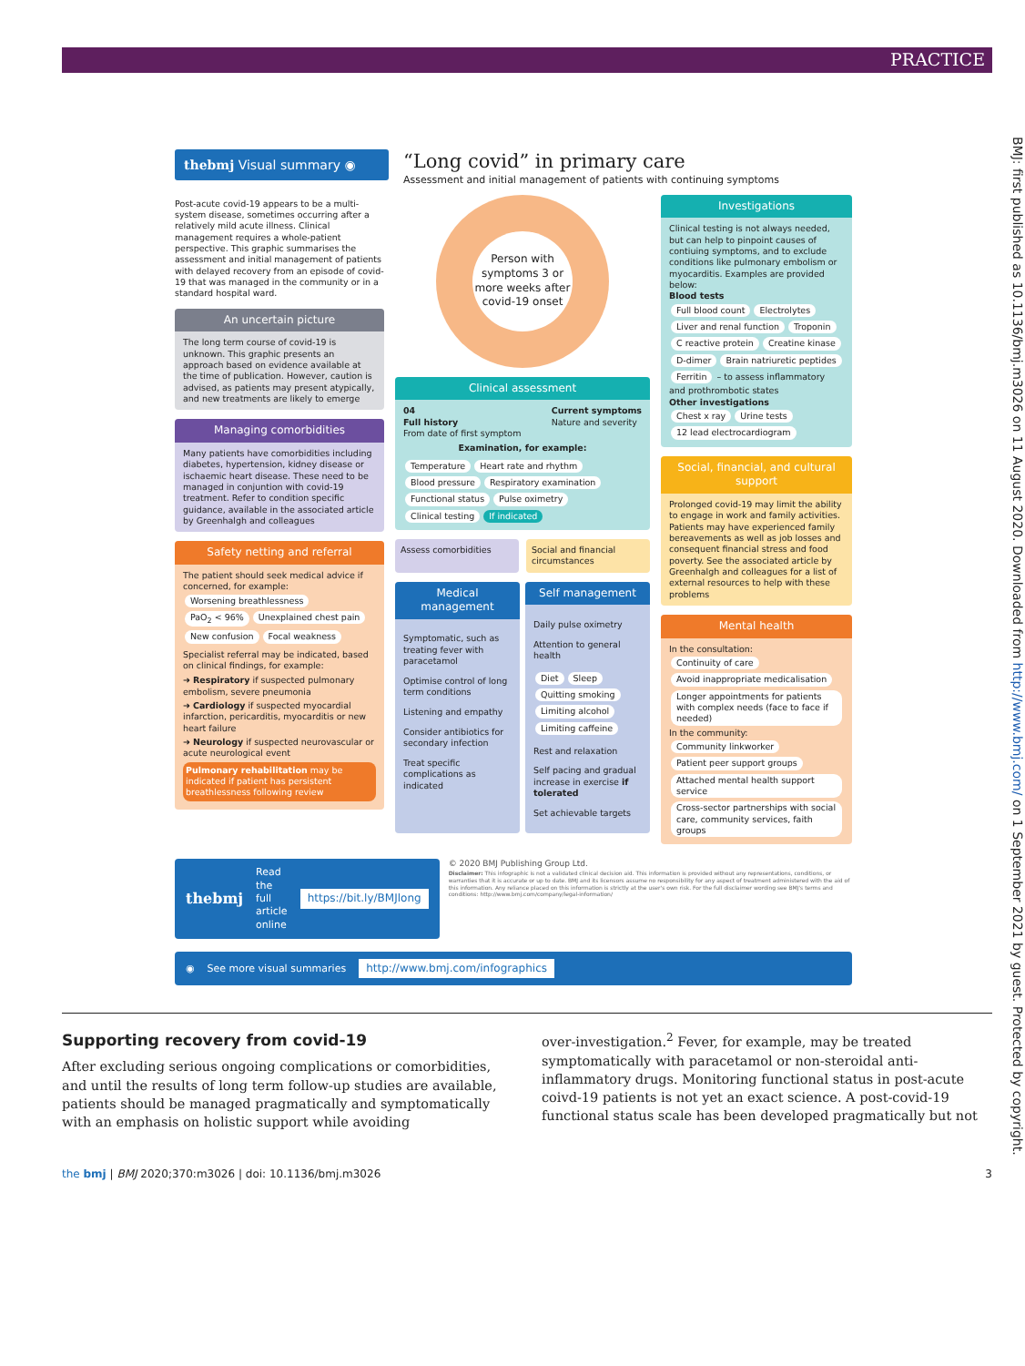PRACTICE
thebmj Visual summary ◉
“Long covid” in primary care
Assessment and initial management of patients with continuing symptoms
Post-acute covid-19 appears to be a multi-system disease, sometimes occurring after a relatively mild acute illness. Clinical management requires a whole-patient perspective. This graphic summarises the assessment and initial management of patients with delayed recovery from an episode of covid-19 that was managed in the community or in a standard hospital ward.
An uncertain picture
The long term course of covid-19 is unknown. This graphic presents an approach based on evidence available at the time of publication. However, caution is advised, as patients may present atypically, and new treatments are likely to emerge
Managing comorbidities
Many patients have comorbidities including diabetes, hypertension, kidney disease or ischaemic heart disease. These need to be managed in conjuntion with covid-19 treatment. Refer to condition specific guidance, available in the associated article by Greenhalgh and colleagues
Safety netting and referral
The patient should seek medical advice if concerned, for example:
Worsening breathlessness PaO<sub>2</sub> < 96% Unexplained chest pain New confusion Focal weakness
Specialist referral may be indicated, based on clinical findings, for example:
➜ Respiratory if suspected pulmonary embolism, severe pneumonia
➜ Cardiology if suspected myocardial infarction, pericarditis, myocarditis or new heart failure
➜ Neurology if suspected neurovascular or acute neurological event
Pulmonary rehabilitation may be indicated if patient has persistent breathlessness following review
Person with symptoms 3 or more weeks after covid-19 onset
Clinical assessment
04
Full history
From date of first symptom
Current symptoms
Nature and severity
Examination, for example:
Temperature Heart rate and rhythm Blood pressure Respiratory examination Functional status Pulse oximetry Clinical testing If indicated
Assess comorbidities Social and financial circumstances
Medical management
Symptomatic, such as treating fever with paracetamol
Optimise control of long term conditions
Listening and empathy
Consider antibiotics for secondary infection
Treat specific complications as indicated
Self management
Daily pulse oximetry
Attention to general health
Diet Sleep Quitting smoking Limiting alcohol Limiting caffeine
Rest and relaxation
Self pacing and gradual increase in exercise if tolerated
Set achievable targets
Investigations
Clinical testing is not always needed, but can help to pinpoint causes of contiuing symptoms, and to exclude conditions like pulmonary embolism or myocarditis. Examples are provided below:
Blood tests
Full blood count Electrolytes Liver and renal function Troponin C reactive protein Creatine kinase D-dimer Brain natriuretic peptides Ferritin – to assess inflammatory and prothrombotic states
Other investigations
Chest x ray Urine tests 12 lead electrocardiogram
Social, financial, and cultural support
Prolonged covid-19 may limit the ability to engage in work and family activities. Patients may have experienced family bereavements as well as job losses and consequent financial stress and food poverty. See the associated article by Greenhalgh and colleagues for a list of external resources to help with these problems
Mental health
In the consultation:
Continuity of care Avoid inappropriate medicalisation Longer appointments for patients with complex needs (face to face if needed)
In the community:
Community linkworker Patient peer support groups Attached mental health support service Cross-sector partnerships with social care, community services, faith groups
thebmj Read the full article online https://bit.ly/BMJlong
© 2020 BMJ Publishing Group Ltd.
Disclaimer: This infographic is not a validated clinical decision aid. This information is provided without any representations, conditions, or warranties that it is accurate or up to date. BMJ and its licensors assume no responsibility for any aspect of treatment administered with the aid of this information. Any reliance placed on this information is strictly at the user's own risk. For the full disclaimer wording see BMJ's terms and conditions: http://www.bmj.com/company/legal-information/
◉ See more visual summaries http://www.bmj.com/infographics
Supporting recovery from covid-19
After excluding serious ongoing complications or comorbidities, and until the results of long term follow-up studies are available, patients should be managed pragmatically and symptomatically with an emphasis on holistic support while avoiding
over-investigation.<sup>2</sup> Fever, for example, may be treated symptomatically with paracetamol or non-steroidal anti-inflammatory drugs. Monitoring functional status in post-acute coivd-19 patients is not yet an exact science. A post-covid-19 functional status scale has been developed pragmatically but not
the bmj | BMJ 2020;370:m3026 | doi: 10.1136/bmj.m3026 3
BMJ: first published as 10.1136/bmj.m3026 on 11 August 2020. Downloaded from http://www.bmj.com/ on 1 September 2021 by guest. Protected by copyright.